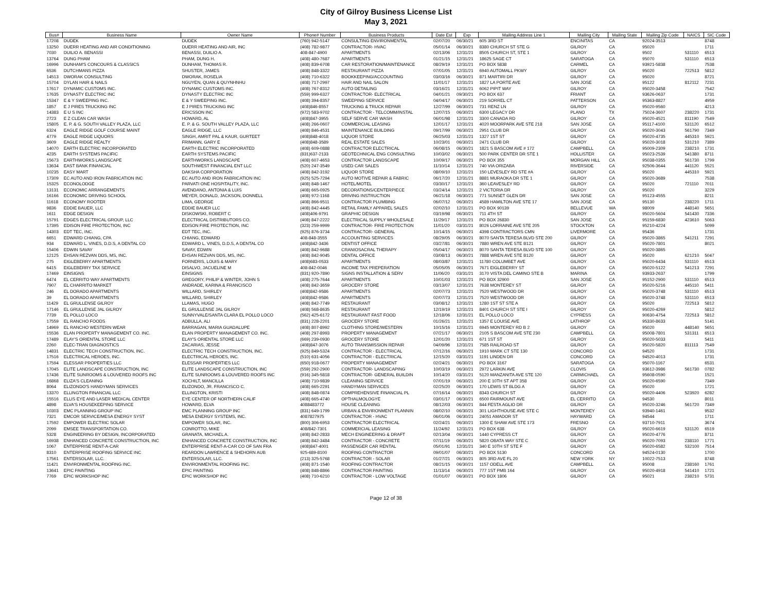City of Gilroy Business License List
May 3, 2021
| Bus# | Business Name | Owner Name | Phone# Number | Business Products | Date Est | Exp | Mailing Address Line 1 | Mailing City | Mailing State | Mailing Zip Code | NAICS | SIC Code |
| --- | --- | --- | --- | --- | --- | --- | --- | --- | --- | --- | --- | --- |
| 17208 | DUDEK | DUDEK | (760) 942-5147 | CONSULTING ENVIRONMENTAL | 02/07/20 | 06/30/21 | 605 3RD ST | ENCINITAS | CA | 92024-3513 | | 8748 |
| 13250 | DUERR HEATING AND AIR CONDITIONING | DUERR HEATING AND AIR, INC | (408) 782-9877 | CONTRACTOR- HVAC | 05/01/14 | 06/30/21 | 8380 CHURCH ST STE G | GILROY | CA | 95020 | | 1711 |
| 7030 | DUILIO A. BENASSI | BENASSI, DUILIO A. | 408-847-4900 | APARTMENTS | 02/13/06 | 12/31/21 | 8505 CHURCH ST, STE 1 | GILROY | CA | 9502 | 531110 | 6513 |
| 13764 | DUNG PHAM | PHAM, DUNG H. | (408) 480-7687 | APARTMENTS | 01/21/15 | 12/31/21 | 18625 SAGE CT | SARATOGA | CA | 95070 | 531110 | 6513 |
| 16996 | DUNHAM'S CONCOURS & CLASSICS | DUNHAM, THOMAS R. | (408) 839-6708 | CAR RESTORATION/MAINTENANCE | 08/29/19 | 12/31/21 | PO BOX 5838 | CARMEL | CA | 93921-5838 | | 7538 |
| 6536 | DUTCHMANS PIZZA | SHUSTER, JAMES | (408) 848-3322 | RESTAURANT PIZZA | 07/01/05 | 12/31/21 | 6940 AUTOMALL PKWY | GILROY | CA | 95020 | 722513 | 5812 |
| 14513 | DWORAK CONSULTING | DWORAK, ROSELIA | (408) 710-6322 | BOOKKEEPING/ACCOUNTING | 03/03/16 | 06/30/21 | 871 MARTIRI DR | GILROY | CA | 95020 | | 8721 |
| 15704 | DYLAN HAIR & NAILS | NGUYEN, QUAN & QUYNHNHU | (408) 717-2997 | HAIR AND NAIL SALON | 11/01/17 | 12/31/21 | 1827 LA PORTE AVE | SAN JOSE | CA | 95122 | 812112 | 7231 |
| 17617 | DYNAMIC CUSTOMS INC. | DYNAMIC CUSTOMS INC. | (408) 767-8312 | AUTO DETAILING | 03/16/21 | 12/31/21 | 6062 PIPIT WAY | GILROY | CA | 95020-3458 | | 7542 |
| 17635 | DYNASTY ELECTRIC INC | DYNASTY ELECTRIC INC | (559) 999-6327 | CONTRACTOR- ELECTRICAL | 04/01/21 | 09/30/21 | PO BOX 637 | FRIANT | CA | 93626-0637 | | 1731 |
| 15347 | E & Y SWEEPING INC. | E & Y SWEEPING INC. | (408) 394-8357 | SWEEPING SERVICE | 04/04/17 | 06/30/21 | 219 SORREL CT | PATTERSON | CA | 95363-8827 | | 4959 |
| 1857 | E J PIRES TRUCKING INC | E J PIRES TRUCKING INC | (408)846-8557 | TRUCKING & TRUCK REPAIR | 12/27/99 | 06/30/21 | 731 RENZ LN | GILROY | CA | 95020-9560 | | 4213 |
| 14383 | E U S INC | ERICSSON INC | (972) 583-9702 | CONTRACTOR - TELCOMM/INSTAL | 12/07/15 | 06/30/21 | 6300 LEGACY DR | PLANO | TX | 75024-3607 | 238220 | 1731 |
| 2723 | E Z CLEAN CAR WASH | HOWARD, AL | (408)847-3955 | SELF SERVE CAR WASH | 06/01/98 | 12/31/21 | 3300 CANADA RD | GILROY | CA | 95020-4521 | 811190 | 7549 |
| 15805 | E. P. & G. SOUTH VALLEY PLAZA, LLC | E. P. & G. SOUTH VALLEY PLAZA, LLC | (408) 266-0607 | COMMERCIAL LEASING | 12/01/17 | 12/31/21 | 4020 MOORPARK AVE STE 218 | SAN JOSE | CA | 95117-4100 | 531120 | 6512 |
| 6324 | EAGLE RIDGE GOLF COURSE MAINT | EAGLE RIDGE, LLC | (408) 846-4531 | MAINTENANCE BUILDING | 09/17/99 | 06/30/21 | 2951 CLUB DR | GILROY | CA | 95020-3043 | 561790 | 7349 |
| 4779 | EAGLE RIDGE LIQUORS | SINGH, AMRIT PAL & KAUR, GURTEET | (408)848-4018 | LIQUOR STORE | 06/25/03 | 12/31/21 | 1327 1ST ST | GILROY | CA | 95020-4735 | 445310 | 5921 |
| 3609 | EAGLE RIDGE REALTY | FRIMANN, GARY E | (408)848-3589 | REAL ESTATE SALES | 10/23/01 | 06/30/21 | 2471 CLUB DR | GILROY | CA | 95020-3018 | 531210 | 7389 |
| 14070 | EARTH ELECTRIC INCORPORATED | EARTH ELECTRIC INCORPORATED | (408) 609-0888 | CONTRACTOR ELECTRICAL | 06/08/15 | 06/30/21 | 1821 S BASCOM AVE # 172 | CAMPBELL | CA | 95009-2309 | 238210 | 1731 |
| 4235 | EARTH SYSTEMS PACIFIC | EARTH SYSTEMS PACIFIC | (831)637-2133 | GEOTECHNICAL ENG CONSULTING | 10/03/02 | 06/30/21 | 500 PARK CENTER DR STE 1 | HOLLISTER | CA | 95023-2539 | 541380 | 8711 |
| 15673 | EARTHWORKS LANDSCAPE | EARTHWORKS LANDSCAPE | (408) 607-4653 | CONTRACTOR LANDSCAPE | 10/09/17 | 06/30/21 | PO BOX 355 | MORGAN HILL | CA | 95038-0355 | 561730 | 1799 |
| 13634 | EAST BANK FINANCIAL | SOUTHWEST FINANCIAL ENT LLC | (520) 247-3549 | USED CAR SALES | 11/10/14 | 12/31/21 | 740 VIA ORIZABA | RIVERSIDE | CA | 92506-3644 | 441120 | 5521 |
| 10235 | EASY MART | DAKSHA CORPORATION | (408) 842-3192 | LIQUOR STORE | 08/09/10 | 12/31/21 | 150 LEVESLEY RD STE #A | GILROY | CA | 95020 | 445310 | 5921 |
| 17309 | EC AUTO AND IRON FABRICATION INC | EC AUTO AND IRON FABRICATION INC | (925) 525-7294 | AUTO MOTIVE REPAIR & FABRIC | 06/17/20 | 12/31/21 | 8881 MURAOKA DR STE 1 | GILROY | CA | 95020-3689 | | 7538 |
| 15325 | ECONOLODGE | PARVATI ONE HOSPITALITY, INC. | (408) 848-1467 | HOTEL/MOTEL | 03/30/17 | 12/31/21 | 360 LEAVESLEY RD | GILROY | CA | 95020 | 721110 | 7011 |
| 13131 | ECONOMIC ARRANGEMENTS | AVENDANO, ANTONIA & LUIS | (408) 665-0925 | DECORATIONS/CENTERPIECE | 03/24/14 | 12/31/21 | 2 VICTORIA DR | GILROY | CA | 95020 | | 3229 |
| 16166 | ECONOMIC DRIVING SCHOOL | MEYER, DONALD, JACKSON, DONNELL | (408) 972-1168 | DRIVING INSTRUCTION | 06/21/18 | 06/30/21 | 771 SUNSET GLEN DR | SAN JOSE | CA | 95123-4555 | | 8211 |
| 11618 | ECONOMY ROOTER | LIMA, GEORGE | (408) 866-9511 | CONTRACTOR PLUMBING | 06/07/12 | 06/30/21 | 4589 HAMILTON AVE STE 17 | SAN JOSE | CA | 95130 | 238220 | 1711 |
| 9836 | EDDIE BAUER, LLC | EDDIE BAUER LLC | (408) 842-4445 | RETAIL FAMILY APPAREL SALES | 02/02/10 | 12/31/21 | PO BOX 90139 | BELLEVUE | WA | 98009 | 448140 | 5651 |
| 1611 | EDGE DESIGN | DISKOWSKI, ROBERT C | (408)406-9791 | GRAPHIC DESIGN | 03/19/98 | 06/30/21 | 711 4TH ST | GILROY | CA | 95020-5604 | 541430 | 7336 |
| 15791 | EDGES ELECTRICAL GROUP, LLC | ELECTRICAL DISTRIBUTORS CO. | (408) 847-2222 | ELECTRICAL SUPPLY WHOLESALE | 11/29/17 | 12/31/21 | PO BOX 26830 | SAN JOSE | CA | 95159-6830 | 423610 | 5063 |
| 17395 | EDISON FIRE PROTECTION, INC | EDISON FIRE PROTECTION, INC | (323) 259-9999 | CONTRACTOR- FIRE PROTECTION | 11/01/20 | 03/31/21 | 8026 LORRAINE AVE STE 205 | STOCKTON | CA | 95210-4224 | | 5099 |
| 14303 | EDT TEC, INC. | EDT TEC, INC. | (925) 876-3734 | CONTRACTOR- GENERAL | 10/14/15 | 06/30/21 | 4398 CONTRACTORS CMN | LIVERMORE | CA | 95436 | | 1731 |
| 6651 | EDWARD CHIANG, CPA | CHIANG, EDWARD | 408-848-3555 | ACCOUNTING SERVICES | 08/29/05 | 06/30/21 | 8070 SANTA TERESA BLVD STE 200 | GILROY | CA | 95020-3865 | 541211 | 7291 |
| 934 | EDWARD L. VINES, D.D.S, A DENTAL CO | EDWARD L. VINES, D.D.S, A DENTAL CO | (408)842-3436 | DENTIST OFFICE | 03/27/81 | 06/30/21 | 7880 WREN AVE STE B121 | GILROY | CA | 95020-7801 | | 8021 |
| 15406 | EDWIN SAVAY | SAVAY, EDWIN | (408) 842-9688 | CRANIOSACRAL THERAPY | 05/04/17 | 06/30/21 | 8070 SANTA TERESA BLVD STE 100 | GILROY | CA | 95020-3865 | | |
| 12125 | EHSAN REZVAN DDS, MS, INC. | EHSAN REZVAN DDS, MS, INC. | (408) 842-9045 | DENTAL OFFICE | 03/08/13 | 06/30/21 | 7888 WREN AVE STE B120 | GILROY | CA | 95020 | 621210 | 5047 |
| 275 | EIGLEBERRY APARTMENTS | FORNERIS, LOUIS & MARY | (408)683-0533 | APARTMENTS | 08/03/87 | 12/31/21 | 11780 COLUMBET AVE | GILROY | CA | 95020-6434 | 531110 | 6513 |
| 6415 | EIGLEBERRY TAX SERVICE | DISALVO, JACUELINE M | 408-842-0046 | INCOME TAX PREPERATION | 05/05/05 | 06/30/21 | 7671 EIGLEBERRY ST | GILROY | CA | 95020-5122 | 541213 | 7291 |
| 17469 | EINSIGNS | EINSIGNS | (831) 920-7890 | SIGNS INSTALLATION & SERV | 11/06/20 | 03/31/21 | 3170 VISTA DEL CAMINO STE B | MARINA | CA | 93933-2637 | | 1799 |
| 6474 | EL CERRITO WAY APARTMENTS | GREGORY, PHILIP & WINTER, JOHN S | (408) 275-7644 | APARTMENTS | 10/01/03 | 12/31/21 | PO BOX 32900 | SAN JOSE | CA | 95152-2900 | 531110 | 6513 |
| 7907 | EL CHARRITO MARKET | ANDRADE, KARINA & FRANCISCO | (408) 842-3659 | GROCERY STORE | 03/13/07 | 12/31/21 | 7638 MONTEREY ST | GILROY | CA | 95020-5216 | 445110 | 5411 |
| 246 | EL DORADO APARTMENTS | WILLARD, SHIRLEY | (408)842-9586 | APARTMENTS | 02/07/73 | 12/31/21 | 7520 WESTWOOD DR | GILROY | CA | 95020-3748 | 531110 | 6513 |
| 39 | EL DORADO APARTMENTS | WILLARD, SHIRLEY | (408)842-9586 | APARTMENTS | 02/07/73 | 12/31/21 | 7520 WESTWOOD DR | GILROY | CA | 95020-3748 | 531110 | 6513 |
| 11429 | EL GRULLENSE GILROY | LLAMAS, HUGO | (408) 842-7749 | RESTAURANT | 03/08/12 | 12/31/21 | 1280 1ST ST STE A | GILROY | CA | 95020 | 722513 | 5812 |
| 17146 | EL GRULLENSE JAL GILROY | EL GRULLENSE JAL GILROY | (408) 568-8635 | RESTAURANT | 12/19/19 | 12/31/21 | 8401 CHURCH ST STE I | GILROY | CA | 95020-4269 | | 5812 |
| 7739 | EL POLLO LOCO | SUNNYVALE/SANTA CLARA EL POLLO LOCO | (562) 425-6172 | RESTAURANT FAST FOOD | 12/18/06 | 12/31/21 | EL POLLO LOCO | CYPRESS | CA | 90630-4754 | 722513 | 5812 |
| 17559 | EL RANCHO FOODS | ADBULLA, ALI | (831) 228-2201 | GROCERY STORE | 01/26/21 | 12/31/21 | 1357 E LOUISE AVE | LATHROP | CA | 95330-8633 | | 5141 |
| 14969 | EL RANCHO WESTERN WEAR | BARRAGAN, MARIA GUADALUPE | (408) 807-8992 | CLOTHING STORE/WESTERN | 10/15/16 | 12/31/21 | 6945 MONTEREY RD B 2 | GILROY | CA | 95020 | 448140 | 5651 |
| 15536 | ELAN PROPERTY MANAGEMENT CO. INC. | ELAN PROPERTY MANAGEMENT CO. INC. | (408) 297-8993 | PROPERTY MANAGEMENT | 07/21/17 | 06/30/21 | 2105 S BASCOM AVE STE 230 | CAMPBELL | CA | 95008-7801 | 531311 | 6513 |
| 17489 | ELAY'S ORIENTAL STORE LLC | ELAY'S ORIENTAL STORE LLC | (669) 239-0930 | GROCERY STORE | 12/01/20 | 12/31/21 | 671 1ST ST | GILROY | CA | 95020-5033 | | 5411 |
| 2260 | ELEC-TRAN DIAGNOSTICS | ZACARIAS, JESSE | (408)847-3076 | AUTO TRANSMISSION REPAIR | 04/09/96 | 12/31/21 | 7585 RAILROAD ST | GILROY | CA | 95020-5820 | 811113 | 7549 |
| 14831 | ELECTRIC TECH CONSTRUCTION, INC. | ELECTRIC TECH CONSTRUCTION, INC. | (925) 849-5324 | CONTRACTOR - ELECTRICAL | 07/12/16 | 06/30/21 | 1910 MARK CT STE 130 | CONCORD | CA | 94520 | | 1731 |
| 17516 | ELECTRICAL HEROES, INC. | ELECTRICAL HEROES, INC. | (510) 631-4056 | CONTRACTOR - ELECTRICAL | 12/15/20 | 03/31/21 | 1191 LINDEN DR | CONCORD | CA | 94520-4013 | | 1731 |
| 17594 | ELESSAR PROPERTIES LLC | ELESSAR PROPERTIES LLC | (650) 918-0677 | PROPERTY MANAGEMENT | 02/24/21 | 06/30/21 | PO BOX 3167 | SARATOGA | CA | 95070-1167 | | 6531 |
| 17045 | ELITE LANDSCAPE CONSTRUCTION, INC | ELITE LANDSCAPE CONSTRUCTION, INC | (559) 292-2900 | CONTRACTOR- LANDSCAPING | 10/03/19 | 06/30/21 | 2972 LARKIN AVE | CLOVIS | CA | 93612-3986 | 561730 | 0782 |
| 17436 | ELITE SUNROOMS & LOUVERED ROOFS INC | ELITE SUNROOMS & LOUVERED ROOFS INC | (916) 345-5818 | CONTRACTOR- GENERAL BUILDIN | 10/14/20 | 03/31/21 | 5120 MANZANITA AVE STE 120 | CARMICHAEL | CA | 95608-0590 | | 1521 |
| 16868 | ELIZA'S CLEANING | XOCHILT, MANCILLA | (408) 710-9839 | CLEANING SERVICE | 07/01/19 | 06/30/21 | 200 E 10TH ST APT 358 | GILROY | CA | 95020-6590 | | 7349 |
| 8064 | ELIZONDO'S HANDYMAN SERVICES | ELIZONDO, JR. FRANCISCO C. | (408) 665-2291 | HANDYMAN SERVICES | 02/25/20 | 06/30/21 | 170 LEWIS ST BLDG A | GILROY | CA | 95020 | | 1721 |
| 13370 | ELLINGTON FINANCIAL LLC | ELLINGTON, KRISTI | (408) 848-0874 | COMPREHENSIVE FINANCIAL PL | 07/16/14 | 06/30/21 | 8343 CHURCH ST | GILROY | CA | 95020-4406 | 523920 | 6282 |
| 15516 | ELLIS EYE AND LASER MEDICAL CENTER | EYE CENTER OF NORTHERN CALIF | (408) 665-4740 | OPTHALMOLOGYE | 03/01/17 | 06/30/21 | 6500 FAIRMOUNT AVE | EL CERRITO | CA | 94530 | | 8011 |
| 4898 | ELVA'S HOUSEKEEPING SERVICE | HOWARD, ELVA | 4088483772 | HOUSE CLEANING | 08/12/03 | 06/30/21 | 844 FESTA AGLIO DR | GILROY | CA | 95020-3246 | 561720 | 7349 |
| 10303 | EMC PLANNING GROUP INC | EMC PLANNING GROUP INC | (831) 649-1799 | URBAN & ENVIRONMENT PLANNIN | 08/02/10 | 06/30/21 | 301 LIGHTHOUSE AVE STE C | MONTEREY | CA | 93940-1461 | | 9532 |
| 7321 | EMCOR SERVICE/MESA ENERGY SYST | MESA ENERGY SYSTEMS, INC. | 4087827975 | CONTRACTOR - HVAC | 06/01/06 | 06/30/21 | 24051 AMADOR ST | HAYWARD | CA | 94544 | | 1711 |
| 17592 | EMPOWER ELECTRIC SOLAR | EMPOWER SOLAR, INC. | (800) 306-6953 | CONTRACTOR ELECTRICAL | 02/24/21 | 06/30/21 | 1300 E SHAW AVE STE 173 | FRESNO | CA | 93710-7911 | | 3674 |
| 2099 | EMSEE TRANSPORTATION CO. | CONROTTO, MIKE | 408/842-7301 | COMMERCIAL LEASING | 11/24/92 | 12/31/21 | PO BOX 638 | GILROY | CA | 95020-6619 | 531120 | 6519 |
| 5328 | ENGINEERING BY DESIGN, INCORPORATED | GRANATA, MICHAEL A. | (408) 842-2833 | MECH ENGINEERING & DRAFT | 02/13/04 | 06/30/21 | 1440 CYPRESS CT | GILROY | CA | 95020-4776 | | 8711 |
| 16938 | ENHANCED CONCRETE CONSTRUCTION, INC | ENHANCED CONCRETE CONSTRUCTION, INC | (408) 842-3484 | CONTRACTOR - CONCRETE | 07/11/19 | 06/30/21 | 5820 OBATA WAY STE C | GILROY | CA | 95020-7093 | 238110 | 1771 |
| 1067 | ENTERPRISE RENT-A-CAR | ENTERPRISE RENT-A-CAR CO OF SAN FRA | (408)847-4001 | PASSENGER CAR RENTAL | 05/01/91 | 12/31/21 | 340 E 10TH ST STE F | GILROY | CA | 95020-6582 | 532100 | 7514 |
| 8310 | ENTERPRISE ROOFING SERVICE INC | REARDON LAWRENCE & SHEHORN AUB | 925-689-8100 | ROOFING CONTRACTOR | 09/01/07 | 06/30/21 | PO BOX 5130 | CONCORD | CA | 94524-0130 | | 1700 |
| 17561 | ENTERSOLAR, LLC. | ENTERSOLAR, LLC. | (213) 325-5768 | CONTRACTOR - SOLAR | 01/27/21 | 06/30/21 | 805 3RD AVE FL 20 | NEW YORK | NY | 10022-7513 | | 8748 |
| 11421 | ENVIRONMENTAL ROOFING INC. | ENVIRONMENTAL ROOFING INC. | (408) 871-1540 | ROOFING CONTRACTOR | 08/21/15 | 06/30/21 | 1157 ODELL AVE | CAMPBELL | CA | 95008 | 238160 | 1761 |
| 13641 | EPIC PAINTING | EPIC PAINTING | (408) 848-8866 | CONTRACTOR PAINTING | 11/13/14 | 06/30/21 | 777 1ST PMB 164 | GILROY | CA | 95020-4918 | 541410 | 1721 |
| 7769 | EPIC WORKSHOP INC | EPIC WORKSHOP INC | (408) 710-6210 | CONTRACTOR - LOW VOLTAGE | 01/01/07 | 06/30/21 | PO BOX 1806 | GILROY | CA | 95021 | 238210 | 5731 |
Page 12 of 38